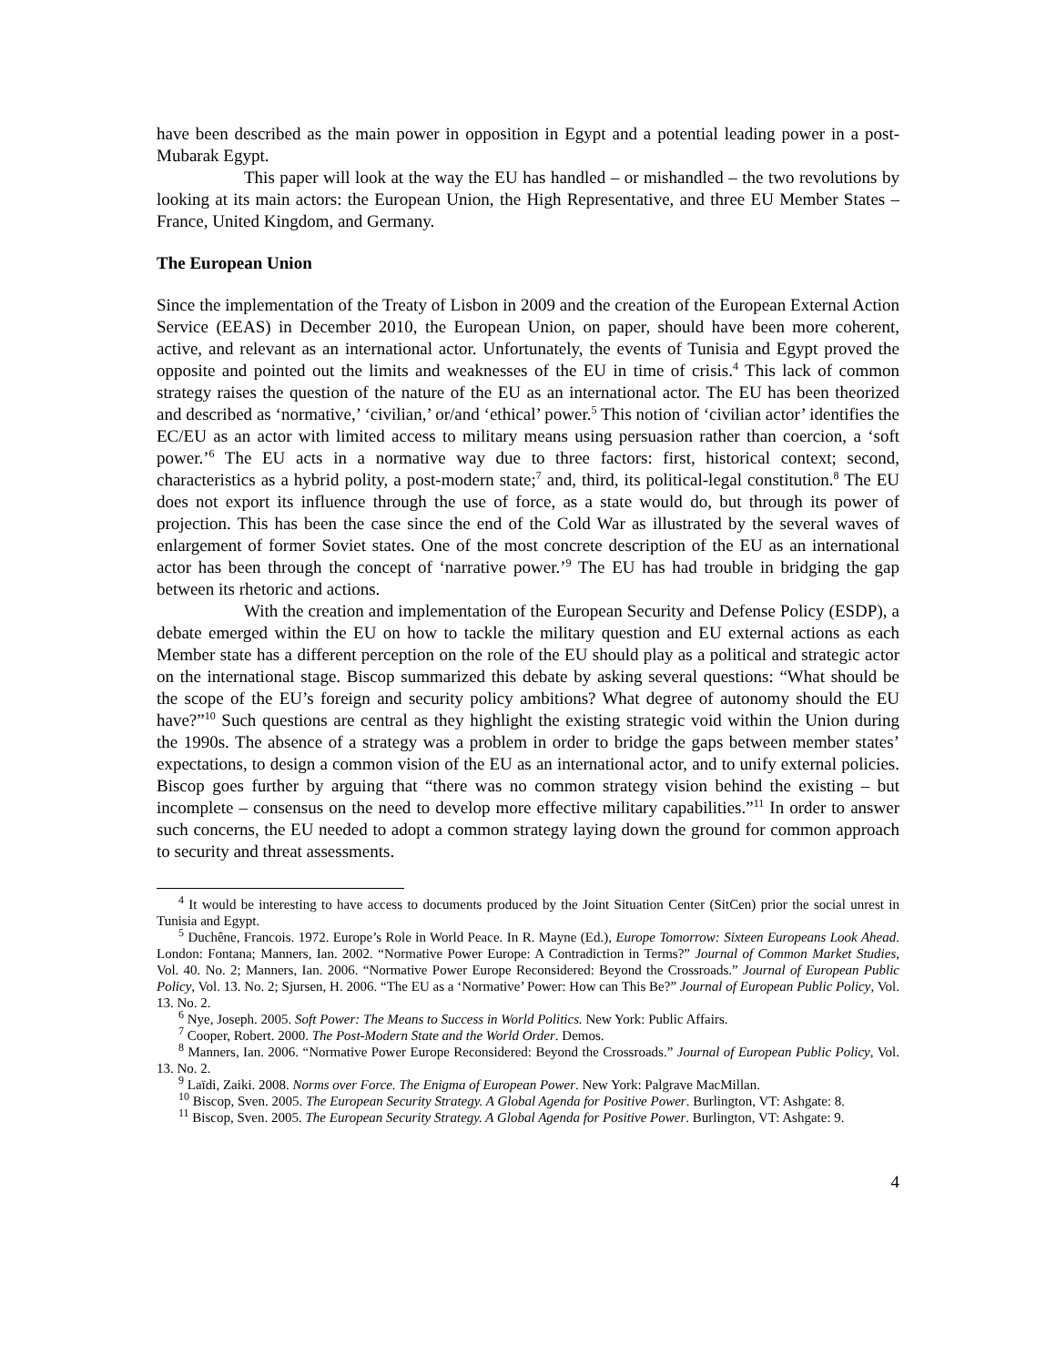have been described as the main power in opposition in Egypt and a potential leading power in a post-Mubarak Egypt.
This paper will look at the way the EU has handled – or mishandled – the two revolutions by looking at its main actors: the European Union, the High Representative, and three EU Member States – France, United Kingdom, and Germany.
The European Union
Since the implementation of the Treaty of Lisbon in 2009 and the creation of the European External Action Service (EEAS) in December 2010, the European Union, on paper, should have been more coherent, active, and relevant as an international actor. Unfortunately, the events of Tunisia and Egypt proved the opposite and pointed out the limits and weaknesses of the EU in time of crisis.<sup>4</sup> This lack of common strategy raises the question of the nature of the EU as an international actor. The EU has been theorized and described as ‘normative,’ ‘civilian,’ or/and ‘ethical’ power.<sup>5</sup> This notion of ‘civilian actor’ identifies the EC/EU as an actor with limited access to military means using persuasion rather than coercion, a ‘soft power.’<sup>6</sup> The EU acts in a normative way due to three factors: first, historical context; second, characteristics as a hybrid polity, a post-modern state;<sup>7</sup> and, third, its political-legal constitution.<sup>8</sup> The EU does not export its influence through the use of force, as a state would do, but through its power of projection. This has been the case since the end of the Cold War as illustrated by the several waves of enlargement of former Soviet states. One of the most concrete description of the EU as an international actor has been through the concept of ‘narrative power.’<sup>9</sup> The EU has had trouble in bridging the gap between its rhetoric and actions.
With the creation and implementation of the European Security and Defense Policy (ESDP), a debate emerged within the EU on how to tackle the military question and EU external actions as each Member state has a different perception on the role of the EU should play as a political and strategic actor on the international stage. Biscop summarized this debate by asking several questions: “What should be the scope of the EU’s foreign and security policy ambitions? What degree of autonomy should the EU have?”<sup>10</sup> Such questions are central as they highlight the existing strategic void within the Union during the 1990s. The absence of a strategy was a problem in order to bridge the gaps between member states’ expectations, to design a common vision of the EU as an international actor, and to unify external policies. Biscop goes further by arguing that “there was no common strategy vision behind the existing – but incomplete – consensus on the need to develop more effective military capabilities.”<sup>11</sup> In order to answer such concerns, the EU needed to adopt a common strategy laying down the ground for common approach to security and threat assessments.
<sup>4</sup> It would be interesting to have access to documents produced by the Joint Situation Center (SitCen) prior the social unrest in Tunisia and Egypt.
<sup>5</sup> Duchêne, Francois. 1972. Europe’s Role in World Peace. In R. Mayne (Ed.), Europe Tomorrow: Sixteen Europeans Look Ahead. London: Fontana; Manners, Ian. 2002. “Normative Power Europe: A Contradiction in Terms?” Journal of Common Market Studies, Vol. 40. No. 2; Manners, Ian. 2006. “Normative Power Europe Reconsidered: Beyond the Crossroads.” Journal of European Public Policy, Vol. 13. No. 2; Sjursen, H. 2006. “The EU as a ‘Normative’ Power: How can This Be?” Journal of European Public Policy, Vol. 13. No. 2.
<sup>6</sup> Nye, Joseph. 2005. Soft Power: The Means to Success in World Politics. New York: Public Affairs.
<sup>7</sup> Cooper, Robert. 2000. The Post-Modern State and the World Order. Demos.
<sup>8</sup> Manners, Ian. 2006. “Normative Power Europe Reconsidered: Beyond the Crossroads.” Journal of European Public Policy, Vol. 13. No. 2.
<sup>9</sup> Laïdi, Zaiki. 2008. Norms over Force. The Enigma of European Power. New York: Palgrave MacMillan.
<sup>10</sup> Biscop, Sven. 2005. The European Security Strategy. A Global Agenda for Positive Power. Burlington, VT: Ashgate: 8.
<sup>11</sup> Biscop, Sven. 2005. The European Security Strategy. A Global Agenda for Positive Power. Burlington, VT: Ashgate: 9.
4